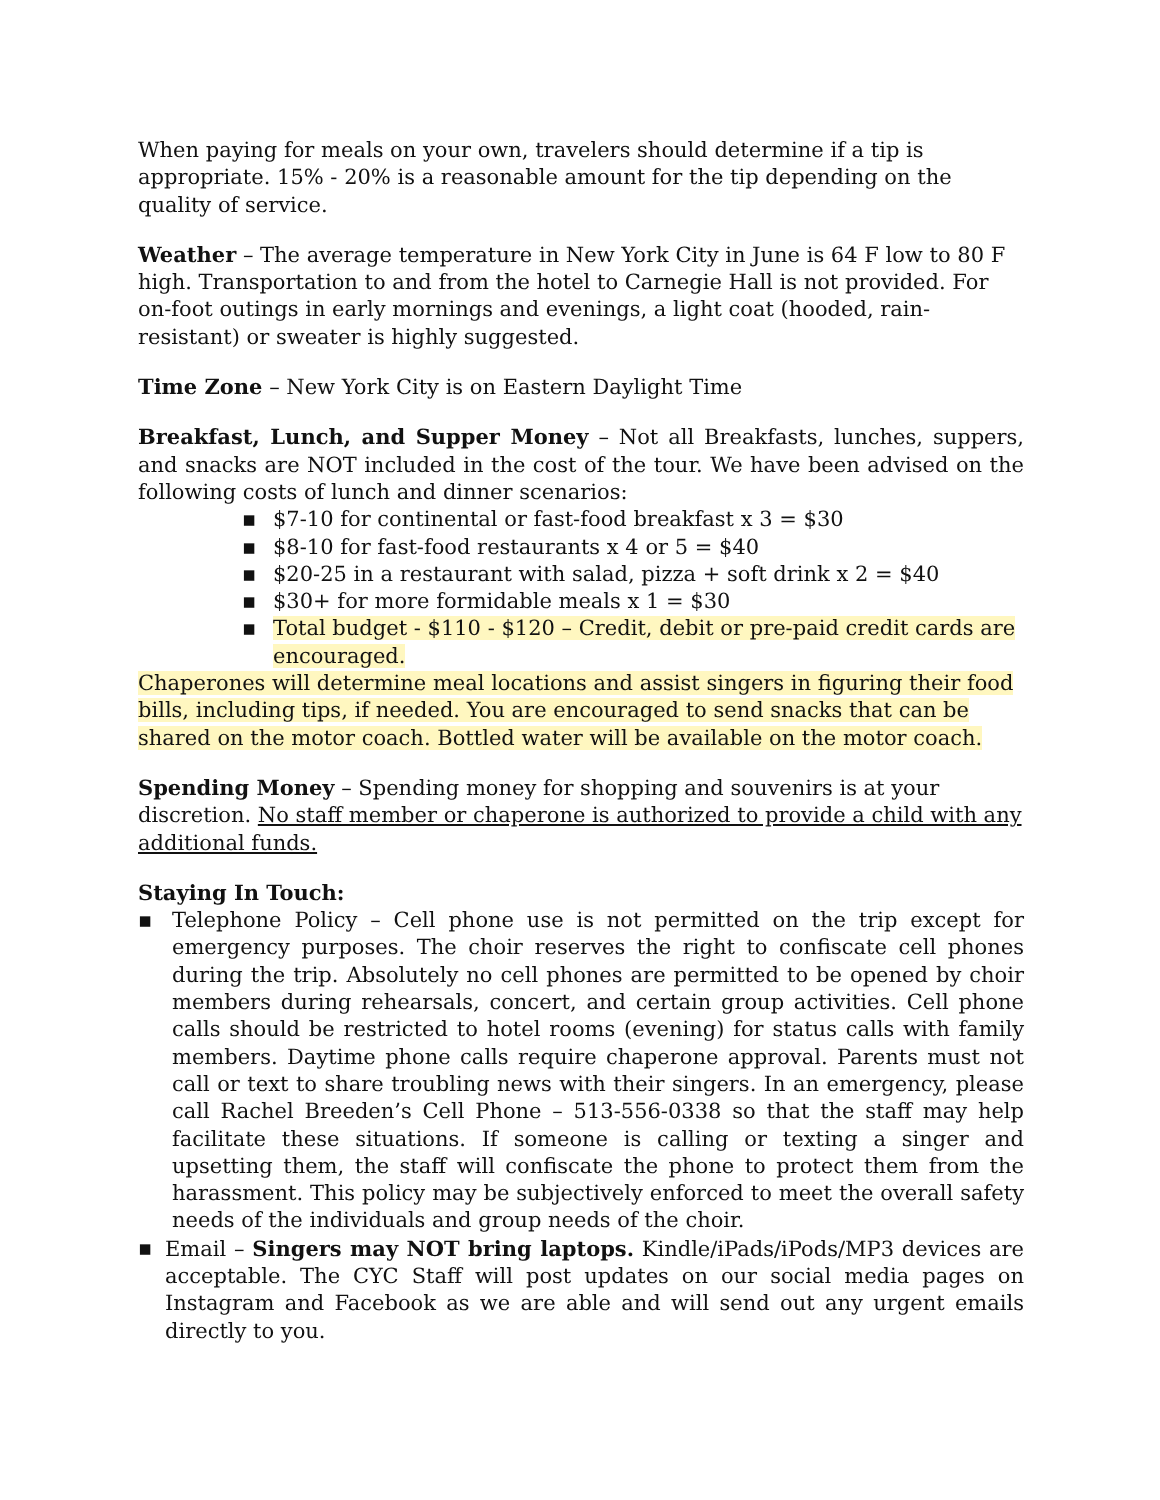When paying for meals on your own, travelers should determine if a tip is appropriate. 15% - 20% is a reasonable amount for the tip depending on the quality of service.
Weather – The average temperature in New York City in June is 64 F low to 80 F high. Transportation to and from the hotel to Carnegie Hall is not provided. For on-foot outings in early mornings and evenings, a light coat (hooded, rain-resistant) or sweater is highly suggested.
Time Zone – New York City is on Eastern Daylight Time
Breakfast, Lunch, and Supper Money – Not all Breakfasts, lunches, suppers, and snacks are NOT included in the cost of the tour. We have been advised on the following costs of lunch and dinner scenarios:
▪ $7-10 for continental or fast-food breakfast x 3 = $30
▪ $8-10 for fast-food restaurants x 4 or 5 = $40
▪ $20-25 in a restaurant with salad, pizza + soft drink x 2 = $40
▪ $30+ for more formidable meals x 1 = $30
▪ Total budget - $110 - $120 – Credit, debit or pre-paid credit cards are encouraged.
Chaperones will determine meal locations and assist singers in figuring their food bills, including tips, if needed. You are encouraged to send snacks that can be shared on the motor coach. Bottled water will be available on the motor coach.
Spending Money – Spending money for shopping and souvenirs is at your discretion. No staff member or chaperone is authorized to provide a child with any additional funds.
Staying In Touch:
▪ Telephone Policy – Cell phone use is not permitted on the trip except for emergency purposes. The choir reserves the right to confiscate cell phones during the trip. Absolutely no cell phones are permitted to be opened by choir members during rehearsals, concert, and certain group activities. Cell phone calls should be restricted to hotel rooms (evening) for status calls with family members. Daytime phone calls require chaperone approval. Parents must not call or text to share troubling news with their singers. In an emergency, please call Rachel Breeden’s Cell Phone – 513-556-0338 so that the staff may help facilitate these situations. If someone is calling or texting a singer and upsetting them, the staff will confiscate the phone to protect them from the harassment. This policy may be subjectively enforced to meet the overall safety needs of the individuals and group needs of the choir.
▪ Email – Singers may NOT bring laptops. Kindle/iPads/iPods/MP3 devices are acceptable. The CYC Staff will post updates on our social media pages on Instagram and Facebook as we are able and will send out any urgent emails directly to you.